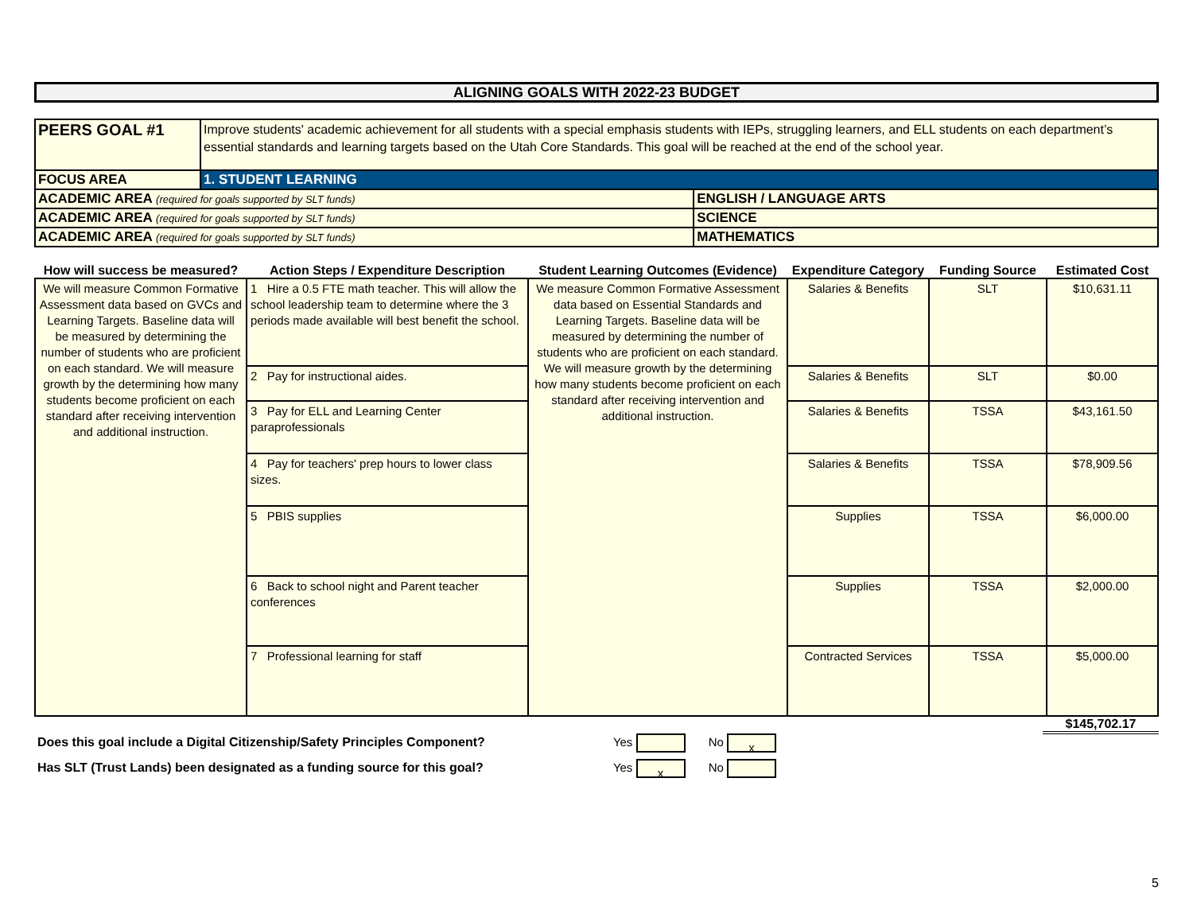ALIGNING GOALS WITH 2022-23 BUDGET
| PEERS GOAL #1 | Improve students' academic achievement for all students with a special emphasis students with IEPs, struggling learners, and ELL students on each department’s essential standards and learning targets based on the Utah Core Standards. This goal will be reached at the end of the school year. | |
| FOCUS AREA | 1. STUDENT LEARNING | |
| ACADEMIC AREA (required for goals supported by SLT funds) | | ENGLISH / LANGUAGE ARTS |
| ACADEMIC AREA (required for goals supported by SLT funds) | | SCIENCE |
| ACADEMIC AREA (required for goals supported by SLT funds) | | MATHEMATICS |
| How will success be measured? | Action Steps / Expenditure Description | Student Learning Outcomes (Evidence) | Expenditure Category | Funding Source | Estimated Cost |
| --- | --- | --- | --- | --- | --- |
| We will measure Common Formative Assessment data based on GVCs and Learning Targets. Baseline data will be measured by determining the number of students who are proficient on each standard. We will measure growth by the determining how many students become proficient on each standard after receiving intervention and additional instruction. | 1 Hire a 0.5 FTE math teacher. This will allow the school leadership team to determine where the 3 periods made available will best benefit the school. | We measure Common Formative Assessment data based on Essential Standards and Learning Targets. Baseline data will be measured by determining the number of students who are proficient on each standard. We will measure growth by the determining how many students become proficient on each standard after receiving intervention and additional instruction. | Salaries & Benefits | SLT | $10,631.11 |
| | 2 Pay for instructional aides. | | Salaries & Benefits | SLT | $0.00 |
| | 3 Pay for ELL and Learning Center paraprofessionals | | Salaries & Benefits | TSSA | $43,161.50 |
| | 4 Pay for teachers' prep hours to lower class sizes. | | Salaries & Benefits | TSSA | $78,909.56 |
| | 5 PBIS supplies | | Supplies | TSSA | $6,000.00 |
| | 6 Back to school night and Parent teacher conferences | | Supplies | TSSA | $2,000.00 |
| | 7 Professional learning for staff | | Contracted Services | TSSA | $5,000.00 |
$145,702.17
Does this goal include a Digital Citizenship/Safety Principles Component? Yes No x
Has SLT (Trust Lands) been designated as a funding source for this goal? Yes x No
5